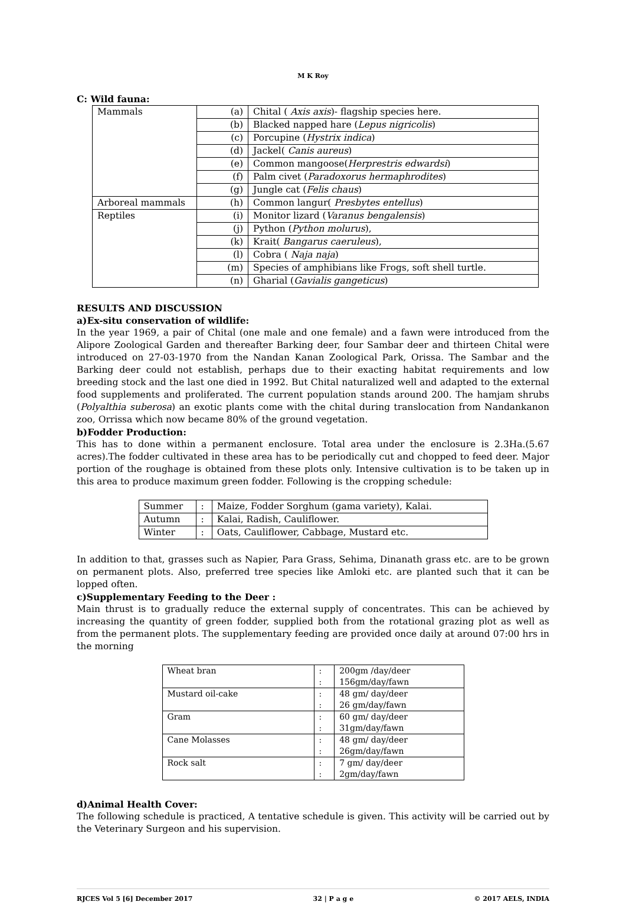M K Roy
C: Wild fauna:
| Mammals | (a) | Chital ( Axis axis )- flagship species here. |
| | (b) | Blacked napped hare ( Lepus nigricolis ) |
| | (c) | Porcupine ( Hystrix indica ) |
| | (d) | Jackel( Canis aureus ) |
| | (e) | Common mangoose( Herprestris edwardsi ) |
| | (f) | Palm civet ( Paradoxorus hermaphrodites ) |
| | (g) | Jungle cat ( Felis chaus ) |
| Arboreal mammals | (h) | Common langur( Presbytes entellus ) |
| Reptiles | (i) | Monitor lizard ( Varanus bengalensis ) |
| | (j) | Python ( Python molurus ), |
| | (k) | Krait( Bangarus caeruleus ), |
| | (l) | Cobra ( Naja naja ) |
| | (m) | Species of amphibians like Frogs, soft shell turtle. |
| | (n) | Gharial ( Gavialis gangeticus ) |
RESULTS AND DISCUSSION
a)Ex-situ conservation of wildlife:
In the year 1969, a pair of Chital (one male and one female) and a fawn were introduced from the Alipore Zoological Garden and thereafter Barking deer, four Sambar deer and thirteen Chital were introduced on 27-03-1970 from the Nandan Kanan Zoological Park, Orissa. The Sambar and the Barking deer could not establish, perhaps due to their exacting habitat requirements and low breeding stock and the last one died in 1992. But Chital naturalized well and adapted to the external food supplements and proliferated. The current population stands around 200. The hamjam shrubs (Polyalthia suberosa) an exotic plants come with the chital during translocation from Nandankanon zoo, Orrissa which now became 80% of the ground vegetation.
b)Fodder Production:
This has to done within a permanent enclosure. Total area under the enclosure is 2.3Ha.(5.67 acres).The fodder cultivated in these area has to be periodically cut and chopped to feed deer. Major portion of the roughage is obtained from these plots only. Intensive cultivation is to be taken up in this area to produce maximum green fodder. Following is the cropping schedule:
| Summer | : | Maize, Fodder Sorghum (gama variety), Kalai. |
| Autumn | : | Kalai, Radish, Cauliflower. |
| Winter | : | Oats, Cauliflower, Cabbage, Mustard etc. |
In addition to that, grasses such as Napier, Para Grass, Sehima, Dinanath grass etc. are to be grown on permanent plots. Also, preferred tree species like Amloki etc. are planted such that it can be lopped often.
c)Supplementary Feeding to the Deer :
Main thrust is to gradually reduce the external supply of concentrates. This can be achieved by increasing the quantity of green fodder, supplied both from the rotational grazing plot as well as from the permanent plots. The supplementary feeding are provided once daily at around 07:00 hrs in the morning
| Wheat bran | : : | 200gm /day/deer 156gm/day/fawn |
| Mustard oil-cake | : : | 48 gm/ day/deer 26 gm/day/fawn |
| Gram | : : | 60 gm/ day/deer 31gm/day/fawn |
| Cane Molasses | : : | 48 gm/ day/deer 26gm/day/fawn |
| Rock salt | : : | 7 gm/ day/deer 2gm/day/fawn |
d)Animal Health Cover:
The following schedule is practiced, A tentative schedule is given. This activity will be carried out by the Veterinary Surgeon and his supervision.
RJCES Vol 5 [6] December 2017 32 | P a g e © 2017 AELS, INDIA